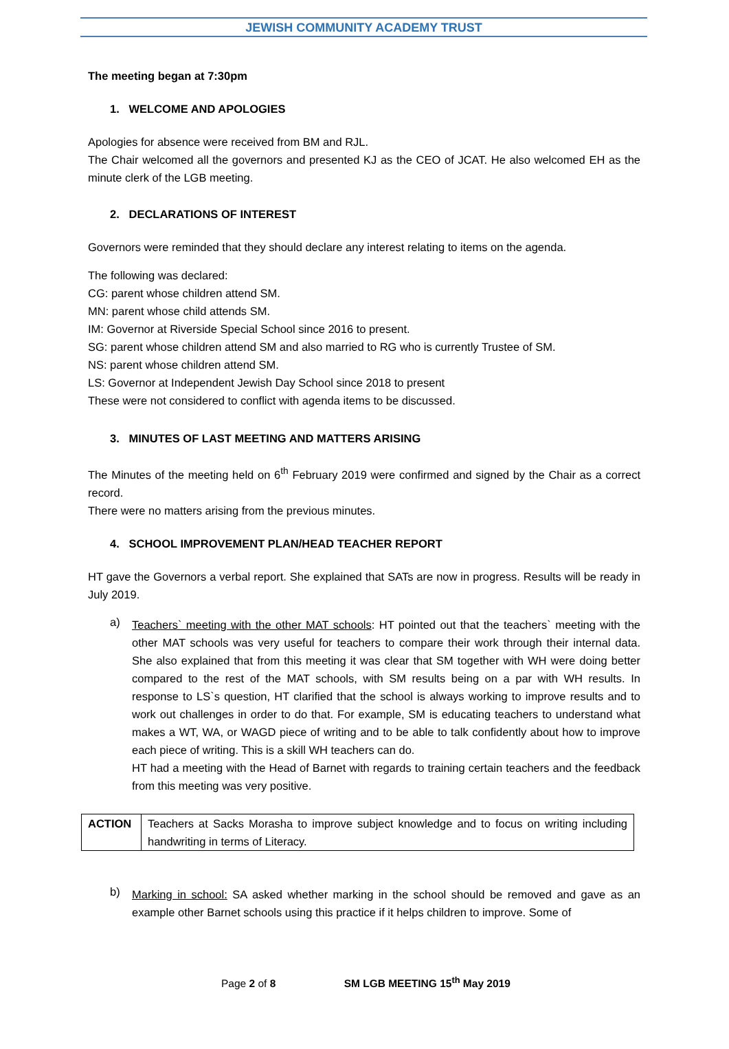JEWISH COMMUNITY ACADEMY TRUST
The meeting began at 7:30pm
1. WELCOME AND APOLOGIES
Apologies for absence were received from BM and RJL.
The Chair welcomed all the governors and presented KJ as the CEO of JCAT. He also welcomed EH as the minute clerk of the LGB meeting.
2. DECLARATIONS OF INTEREST
Governors were reminded that they should declare any interest relating to items on the agenda.
The following was declared:
CG: parent whose children attend SM.
MN: parent whose child attends SM.
IM: Governor at Riverside Special School since 2016 to present.
SG: parent whose children attend SM and also married to RG who is currently Trustee of SM.
NS: parent whose children attend SM.
LS: Governor at Independent Jewish Day School since 2018 to present
These were not considered to conflict with agenda items to be discussed.
3. MINUTES OF LAST MEETING AND MATTERS ARISING
The Minutes of the meeting held on 6<sup>th</sup> February 2019 were confirmed and signed by the Chair as a correct record.
There were no matters arising from the previous minutes.
4. SCHOOL IMPROVEMENT PLAN/HEAD TEACHER REPORT
HT gave the Governors a verbal report. She explained that SATs are now in progress. Results will be ready in July 2019.
a)
Teachers` meeting with the other MAT schools: HT pointed out that the teachers` meeting with the other MAT schools was very useful for teachers to compare their work through their internal data. She also explained that from this meeting it was clear that SM together with WH were doing better compared to the rest of the MAT schools, with SM results being on a par with WH results. In response to LS`s question, HT clarified that the school is always working to improve results and to work out challenges in order to do that. For example, SM is educating teachers to understand what makes a WT, WA, or WAGD piece of writing and to be able to talk confidently about how to improve each piece of writing. This is a skill WH teachers can do.
HT had a meeting with the Head of Barnet with regards to training certain teachers and the feedback from this meeting was very positive.
| ACTION | Teachers at Sacks Morasha to improve subject knowledge and to focus on writing including handwriting in terms of Literacy. |
b)
Marking in school: SA asked whether marking in the school should be removed and gave as an example other Barnet schools using this practice if it helps children to improve. Some of
Page 2 of 8 SM LGB MEETING 15<sup>th</sup> May 2019